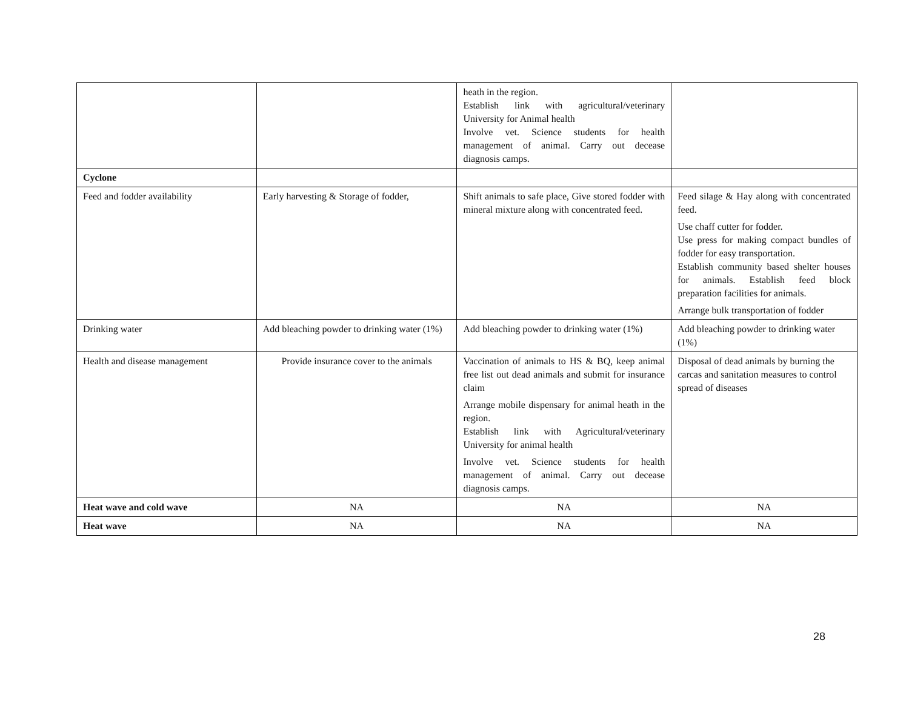| | | heath in the region. Establish link with agricultural/veterinary University for Animal health Involve vet. Science students for health management of animal. Carry out decease diagnosis camps. | |
| Cyclone | | | |
| Feed and fodder availability | Early harvesting & Storage of fodder, | Shift animals to safe place, Give stored fodder with mineral mixture along with concentrated feed. | Feed silage & Hay along with concentrated feed. Use chaff cutter for fodder. Use press for making compact bundles of fodder for easy transportation. Establish community based shelter houses for animals. Establish feed block preparation facilities for animals. Arrange bulk transportation of fodder |
| Drinking water | Add bleaching powder to drinking water (1%) | Add bleaching powder to drinking water (1%) | Add bleaching powder to drinking water (1%) |
| Health and disease management | Provide insurance cover to the animals | Vaccination of animals to HS & BQ, keep animal free list out dead animals and submit for insurance claim Arrange mobile dispensary for animal heath in the region. Establish link with Agricultural/veterinary University for animal health Involve vet. Science students for health management of animal. Carry out decease diagnosis camps. | Disposal of dead animals by burning the carcas and sanitation measures to control spread of diseases |
| Heat wave and cold wave | NA | NA | NA |
| Heat wave | NA | NA | NA |
28